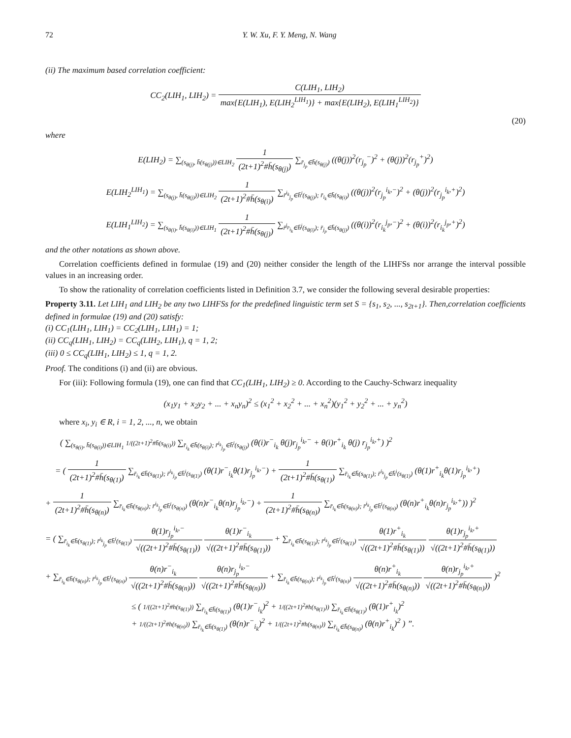72 Y. W. Xu, F. Y. Meng, N. Wang
(ii) The maximum based correlation coefficient:
CC<sub>2</sub>(LIH<sub>1</sub>, LIH<sub>2</sub>) = C(LIH<sub>1</sub>, LIH<sub>2</sub>) max{E(LIH<sub>1</sub>), E(LIH<sub>2</sub><sup>LIH<sub>1</sub></sup>)} + max{E(LIH<sub>2</sub>), E(LIH<sub>1</sub><sup>LIH<sub>2</sub></sup>)}
(20)
where
E(LIH<sub>2</sub>) = ∑<sub>(s<sub>θ(j)</sub>, h̄(s<sub>θ(j)</sub>))∈LIH<sub>2</sub></sub> 1 (2t+1)<sup>2</sup>#h̄(s<sub>θ(j)</sub>) ∑<sub>r̄<sub>j<sub>p</sub></sub>∈h̄(s<sub>θ(j)</sub>)</sub> ((θ(j))<sup>2</sup>(r<sub>j<sub>p</sub></sub><sup>−</sup>)<sup>2</sup> + (θ(j))<sup>2</sup>(r<sub>j<sub>p</sub></sub><sup>+</sup>)<sup>2</sup>)
E(LIH<sub>2</sub><sup>LIH<sub>1</sub></sup>) = ∑<sub>(s<sub>θ(j)</sub>, h̄(s<sub>θ(j)</sub>))∈LIH<sub>2</sub></sub> 1 (2t+1)<sup>2</sup>#h̄(s<sub>θ(i)</sub>) ∑<sub>r̄<sup>i<sub>k</sub></sup><sub>j<sub>p</sub></sub>∈h̄<sup>i</sup>(s<sub>θ(j)</sub>); r̄<sub>i<sub>k</sub></sub>∈h̄(s<sub>θ(i)</sub>)</sub> ((θ(j))<sup>2</sup>(r<sub>j<sub>p</sub></sub><sup>i<sub>k</sub>,−</sup>)<sup>2</sup> + (θ(j))<sup>2</sup>(r<sub>j<sub>p</sub></sub><sup>i<sub>k</sub>,+</sup>)<sup>2</sup>)
E(LIH<sub>1</sub><sup>LIH<sub>2</sub></sup>) = ∑<sub>(s<sub>θ(i)</sub>, h̄(s<sub>θ(i)</sub>))∈LIH<sub>1</sub></sub> 1 (2t+1)<sup>2</sup>#h̄(s<sub>θ(j)</sub>) ∑<sub>r̄<sup>j<sub>p</sub></sup><sub>i<sub>k</sub></sub>∈h̄<sup>j</sup>(s<sub>θ(i)</sub>); r̄<sub>j<sub>p</sub></sub>∈h̄(s<sub>θ(j)</sub>)</sub> ((θ(i))<sup>2</sup>(r<sub>i<sub>k</sub></sub><sup>j<sub>p</sub>,−</sup>)<sup>2</sup> + (θ(i))<sup>2</sup>(r<sub>i<sub>k</sub></sub><sup>j<sub>p</sub>,+</sup>)<sup>2</sup>)
and the other notations as shown above.
Correlation coefficients defined in formulae (19) and (20) neither consider the length of the LIHFSs nor arrange the interval possible values in an increasing order.
To show the rationality of correlation coefficients listed in Definition 3.7, we consider the following several desirable properties:
Property 3.11. Let LIH<sub>1</sub> and LIH<sub>2</sub> be any two LIHFSs for the predefined linguistic term set S = {s<sub>1</sub>, s<sub>2</sub>, ..., s<sub>2t+1</sub>}. Then,correlation coefficients defined in formulae (19) and (20) satisfy:
(i) CC<sub>1</sub>(LIH<sub>1</sub>, LIH<sub>1</sub>) = CC<sub>2</sub>(LIH<sub>1</sub>, LIH<sub>1</sub>) = 1;
(ii) CC<sub>q</sub>(LIH<sub>1</sub>, LIH<sub>2</sub>) = CC<sub>q</sub>(LIH<sub>2</sub>, LIH<sub>1</sub>), q = 1, 2;
(iii) 0 ≤ CC<sub>q</sub>(LIH<sub>1</sub>, LIH<sub>2</sub>) ≤ 1, q = 1, 2.
Proof. The conditions (i) and (ii) are obvious.
For (iii): Following formula (19), one can find that CC<sub>1</sub>(LIH<sub>1</sub>, LIH<sub>2</sub>) ≥ 0. According to the Cauchy-Schwarz inequality
(x<sub>1</sub>y<sub>1</sub> + x<sub>2</sub>y<sub>2</sub> + ... + x<sub>n</sub>y<sub>n</sub>)<sup>2</sup> ≤ (x<sub>1</sub><sup>2</sup> + x<sub>2</sub><sup>2</sup> + ... + x<sub>n</sub><sup>2</sup>)(y<sub>1</sub><sup>2</sup> + y<sub>2</sub><sup>2</sup> + ... + y<sub>n</sub><sup>2</sup>)
where x<sub>i</sub>, y<sub>i</sub> ∈ R, i = 1, 2, ..., n, we obtain
( ∑<sub>(s<sub>θ(i)</sub>, h̄(s<sub>θ(i)</sub>))∈LIH<sub>1</sub></sub> 1/((2t+1)<sup>2</sup>#h̄(s<sub>θ(i)</sub>)) ∑<sub>r̄<sub>i<sub>k</sub></sub>∈h̄(s<sub>θ(i)</sub>); r̄<sup>i<sub>k</sub></sup><sub>j<sub>p</sub></sub>∈h̄<sup>i</sup>(s<sub>θ(j)</sub>)</sub> (θ(i)r<sup>−</sup><sub>i<sub>k</sub></sub> θ(j)r<sub>j<sub>p</sub></sub><sup>i<sub>k</sub>,−</sup> + θ(i)r<sup>+</sup><sub>i<sub>k</sub></sub> θ(j) r<sub>j<sub>p</sub></sub><sup>i<sub>k</sub>,+</sup>) )<sup>2</sup>
= ( 1 (2t+1)<sup>2</sup>#h̄(s<sub>θ(1)</sub>) ∑<sub>r̄<sub>i<sub>k</sub></sub>∈h̄(s<sub>θ(1)</sub>); r̄<sup>i<sub>k</sub></sup><sub>j<sub>p</sub></sub>∈h̄<sup>i</sup>(s<sub>θ(1)</sub>)</sub> (θ(1)r<sup>−</sup><sub>i<sub>k</sub></sub>θ(1)r<sub>j<sub>p</sub></sub><sup>i<sub>k</sub>,−</sup>) + 1 (2t+1)<sup>2</sup>#h̄(s<sub>θ(1)</sub>) ∑<sub>r̄<sub>i<sub>k</sub></sub>∈h̄(s<sub>θ(1)</sub>); r̄<sup>i<sub>k</sub></sup><sub>j<sub>p</sub></sub>∈h̄<sup>i</sup>(s<sub>θ(1)</sub>)</sub> (θ(1)r<sup>+</sup><sub>i<sub>k</sub></sub>θ(1)r<sub>j<sub>p</sub></sub><sup>i<sub>k</sub>,+</sup>)
+ 1 (2t+1)<sup>2</sup>#h̄(s<sub>θ(n)</sub>) ∑<sub>r̄<sub>i<sub>k</sub></sub>∈h̄(s<sub>θ(n)</sub>); r̄<sup>i<sub>k</sub></sup><sub>j<sub>p</sub></sub>∈h̄<sup>i</sup>(s<sub>θ(n)</sub>)</sub> (θ(n)r<sup>−</sup><sub>i<sub>k</sub></sub>θ(n)r<sub>j<sub>p</sub></sub><sup>i<sub>k</sub>,−</sup>) + 1 (2t+1)<sup>2</sup>#h̄(s<sub>θ(n)</sub>) ∑<sub>r̄<sub>i<sub>k</sub></sub>∈h̄(s<sub>θ(n)</sub>); r̄<sup>i<sub>k</sub></sup><sub>j<sub>p</sub></sub>∈h̄<sup>i</sup>(s<sub>θ(n)</sub>)</sub> (θ(n)r<sup>+</sup><sub>i<sub>k</sub></sub>θ(n)r<sub>j<sub>p</sub></sub><sup>i<sub>k</sub>,+</sup>)) )<sup>2</sup>
= ( ∑<sub>r̄<sub>i<sub>k</sub></sub>∈h̄(s<sub>θ(1)</sub>); r̄<sup>i<sub>k</sub></sup><sub>j<sub>p</sub></sub>∈h̄<sup>i</sup>(s<sub>θ(1)</sub>)</sub> θ(1)r<sub>j<sub>p</sub></sub><sup>i<sub>k</sub>,−</sup> √((2t+1)<sup>2</sup>#h̄(s<sub>θ(1)</sub>)) θ(1)r<sup>−</sup><sub>i<sub>k</sub></sub> √((2t+1)<sup>2</sup>#h̄(s<sub>θ(1)</sub>)) + ∑<sub>r̄<sub>i<sub>k</sub></sub>∈h̄(s<sub>θ(1)</sub>); r̄<sup>i<sub>k</sub></sup><sub>j<sub>p</sub></sub>∈h̄<sup>i</sup>(s<sub>θ(1)</sub>)</sub> θ(1)r<sup>+</sup><sub>i<sub>k</sub></sub> √((2t+1)<sup>2</sup>#h̄(s<sub>θ(1)</sub>)) θ(1)r<sub>j<sub>p</sub></sub><sup>i<sub>k</sub>,+</sup> √((2t+1)<sup>2</sup>#h̄(s<sub>θ(1)</sub>))
+ ∑<sub>r̄<sub>i<sub>k</sub></sub>∈h̄(s<sub>θ(n)</sub>); r̄<sup>i<sub>k</sub></sup><sub>j<sub>p</sub></sub>∈h̄<sup>i</sup>(s<sub>θ(n)</sub>)</sub> θ(n)r<sup>−</sup><sub>i<sub>k</sub></sub> √((2t+1)<sup>2</sup>#h̄(s<sub>θ(n)</sub>)) θ(n)r<sub>j<sub>p</sub></sub><sup>i<sub>k</sub>,−</sup> √((2t+1)<sup>2</sup>#h̄(s<sub>θ(n)</sub>)) + ∑<sub>r̄<sub>i<sub>k</sub></sub>∈h̄(s<sub>θ(n)</sub>); r̄<sup>i<sub>k</sub></sup><sub>j<sub>p</sub></sub>∈h̄<sup>i</sup>(s<sub>θ(n)</sub>)</sub> θ(n)r<sup>+</sup><sub>i<sub>k</sub></sub> √((2t+1)<sup>2</sup>#h̄(s<sub>θ(n)</sub>)) θ(n)r<sub>j<sub>p</sub></sub><sup>i<sub>k</sub>,+</sup> √((2t+1)<sup>2</sup>#h̄(s<sub>θ(n)</sub>)) )<sup>2</sup>
≤ ( 1/((2t+1)<sup>2</sup>#h(s<sub>θ(1)</sub>)) ∑<sub>r̄<sub>i<sub>k</sub></sub>∈h̄(s<sub>θ(1)</sub>)</sub> (θ(1)r<sup>−</sup><sub>i<sub>k</sub></sub>)<sup>2</sup> + 1/((2t+1)<sup>2</sup>#h(s<sub>θ(1)</sub>)) ∑<sub>r̄<sub>i<sub>k</sub></sub>∈h̄(s<sub>θ(1)</sub>)</sub> (θ(1)r<sup>+</sup><sub>i<sub>k</sub></sub>)<sup>2</sup>
+ 1/((2t+1)<sup>2</sup>#h(s<sub>θ(n)</sub>)) ∑<sub>r̄<sub>i<sub>k</sub></sub>∈h̄(s<sub>θ(1)</sub>)</sub> (θ(n)r<sup>−</sup><sub>i<sub>k</sub></sub>)<sup>2</sup> + 1/((2t+1)<sup>2</sup>#h(s<sub>θ(n)</sub>)) ∑<sub>r̄<sub>i<sub>k</sub></sub>∈h̄(s<sub>θ(n)</sub>)</sub> (θ(n)r<sup>+</sup><sub>i<sub>k</sub></sub>)<sup>2</sup> ) ”.